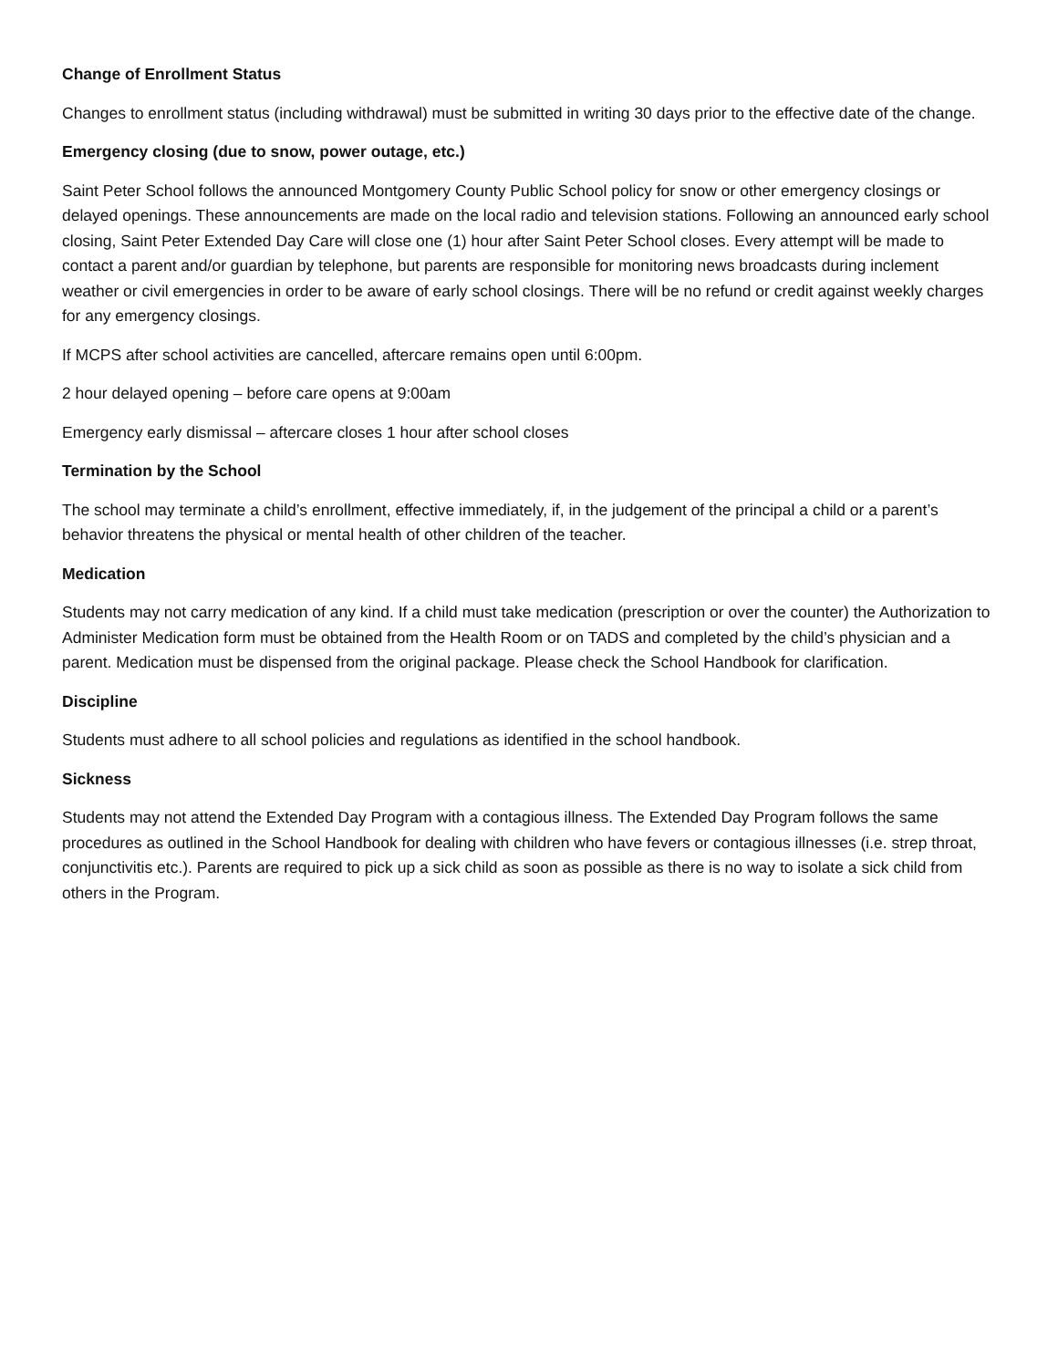Change of Enrollment Status
Changes to enrollment status (including withdrawal) must be submitted in writing 30 days prior to the effective date of the change.
Emergency closing (due to snow, power outage, etc.)
Saint Peter School follows the announced Montgomery County Public School policy for snow or other emergency closings or delayed openings. These announcements are made on the local radio and television stations. Following an announced early school closing, Saint Peter Extended Day Care will close one (1) hour after Saint Peter School closes. Every attempt will be made to contact a parent and/or guardian by telephone, but parents are responsible for monitoring news broadcasts during inclement weather or civil emergencies in order to be aware of early school closings. There will be no refund or credit against weekly charges for any emergency closings.
If MCPS after school activities are cancelled, aftercare remains open until 6:00pm.
2 hour delayed opening – before care opens at 9:00am
Emergency early dismissal – aftercare closes 1 hour after school closes
Termination by the School
The school may terminate a child’s enrollment, effective immediately, if, in the judgement of the principal a child or a parent’s behavior threatens the physical or mental health of other children of the teacher.
Medication
Students may not carry medication of any kind. If a child must take medication (prescription or over the counter) the Authorization to Administer Medication form must be obtained from the Health Room or on TADS and completed by the child’s physician and a parent. Medication must be dispensed from the original package. Please check the School Handbook for clarification.
Discipline
Students must adhere to all school policies and regulations as identified in the school handbook.
Sickness
Students may not attend the Extended Day Program with a contagious illness. The Extended Day Program follows the same procedures as outlined in the School Handbook for dealing with children who have fevers or contagious illnesses (i.e. strep throat, conjunctivitis etc.). Parents are required to pick up a sick child as soon as possible as there is no way to isolate a sick child from others in the Program.